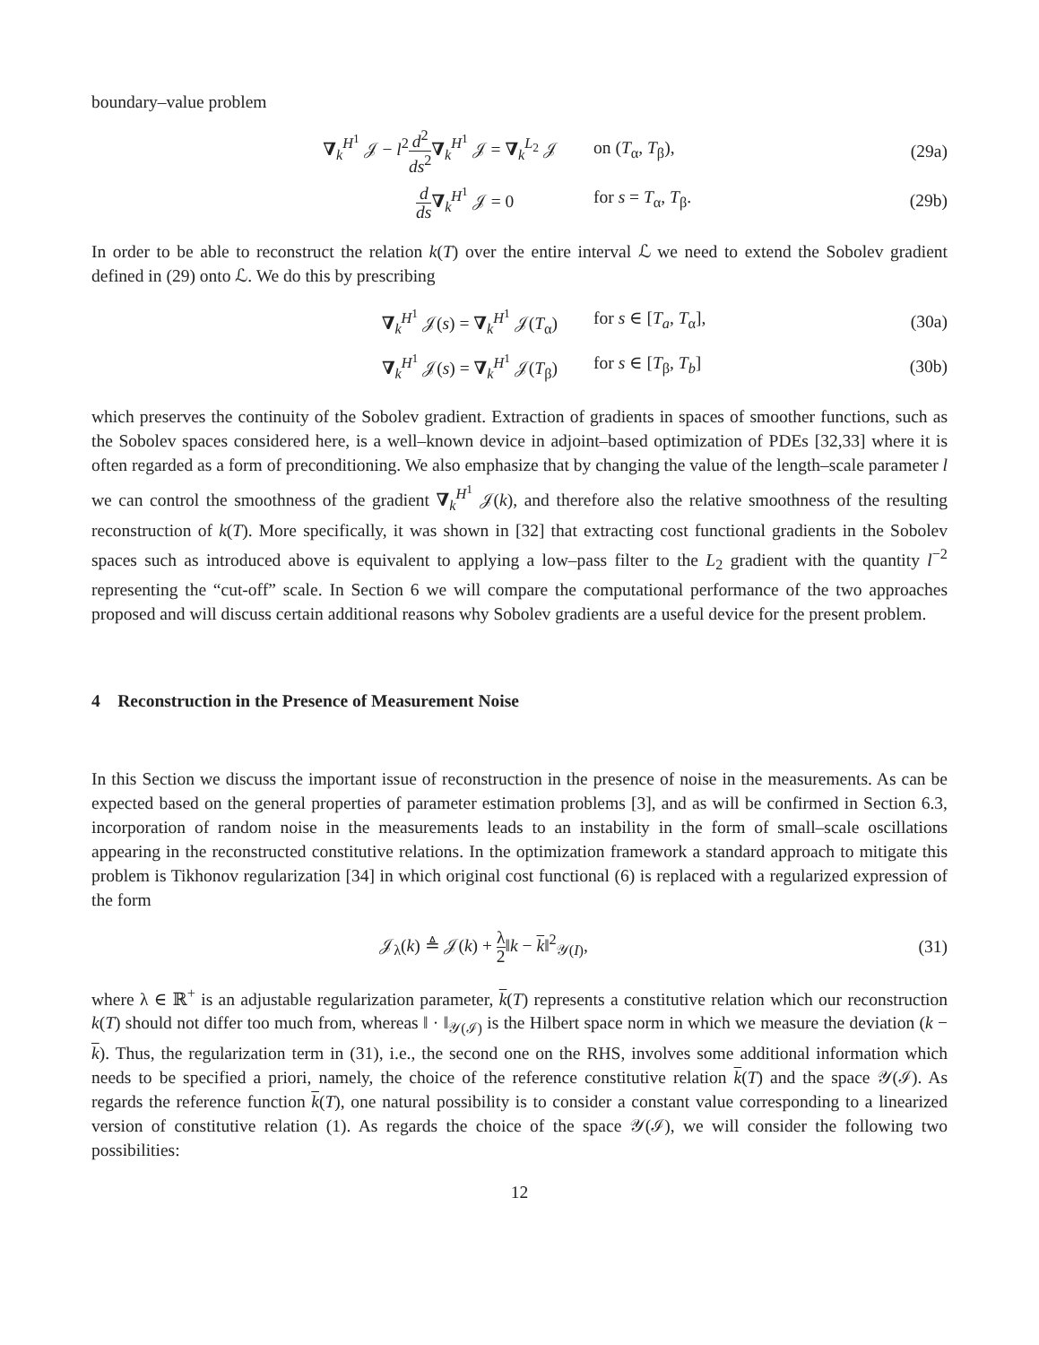boundary–value problem
∇<sub>k</sub><sup>H<sup>1</sup></sup> 𝒥 − l<sup>2</sup>d<sup>2</sup> ds<sup>2</sup>∇<sub>k</sub><sup>H<sup>1</sup></sup> 𝒥 = ∇<sub>k</sub><sup>L<sub>2</sub></sup> 𝒥 on (T<sub>α</sub>, T<sub>β</sub>), (29a)
d ds∇<sub>k</sub><sup>H<sup>1</sup></sup> 𝒥 = 0 for s = T<sub>α</sub>, T<sub>β</sub>. (29b)
In order to be able to reconstruct the relation k(T) over the entire interval ℒ we need to extend the Sobolev gradient defined in (29) onto ℒ. We do this by prescribing
∇<sub>k</sub><sup>H<sup>1</sup></sup> 𝒥(s) = ∇<sub>k</sub><sup>H<sup>1</sup></sup> 𝒥(T<sub>α</sub>) for s ∈ [T<sub>a</sub>, T<sub>α</sub>], (30a)
∇<sub>k</sub><sup>H<sup>1</sup></sup> 𝒥(s) = ∇<sub>k</sub><sup>H<sup>1</sup></sup> 𝒥(T<sub>β</sub>) for s ∈ [T<sub>β</sub>, T<sub>b</sub>] (30b)
which preserves the continuity of the Sobolev gradient. Extraction of gradients in spaces of smoother functions, such as the Sobolev spaces considered here, is a well–known device in adjoint–based optimization of PDEs [32,33] where it is often regarded as a form of preconditioning. We also emphasize that by changing the value of the length–scale parameter l we can control the smoothness of the gradient ∇<sub>k</sub><sup>H<sup>1</sup></sup> 𝒥(k), and therefore also the relative smoothness of the resulting reconstruction of k(T). More specifically, it was shown in [32] that extracting cost functional gradients in the Sobolev spaces such as introduced above is equivalent to applying a low–pass filter to the L<sub>2</sub> gradient with the quantity l<sup>−2</sup> representing the “cut-off” scale. In Section 6 we will compare the computational performance of the two approaches proposed and will discuss certain additional reasons why Sobolev gradients are a useful device for the present problem.
4 Reconstruction in the Presence of Measurement Noise
In this Section we discuss the important issue of reconstruction in the presence of noise in the measurements. As can be expected based on the general properties of parameter estimation problems [3], and as will be confirmed in Section 6.3, incorporation of random noise in the measurements leads to an instability in the form of small–scale oscillations appearing in the reconstructed constitutive relations. In the optimization framework a standard approach to mitigate this problem is Tikhonov regularization [34] in which original cost functional (6) is replaced with a regularized expression of the form
𝒥<sub>λ</sub>(k) ≜ 𝒥(k) + λ 2‖k − k‖<sup>2</sup><sub>𝒴(I)</sub>,
(31)
where λ ∈ ℝ<sup>+</sup> is an adjustable regularization parameter, k(T) represents a constitutive relation which our reconstruction k(T) should not differ too much from, whereas ‖ · ‖<sub>𝒴(ℐ)</sub> is the Hilbert space norm in which we measure the deviation (k − k). Thus, the regularization term in (31), i.e., the second one on the RHS, involves some additional information which needs to be specified a priori, namely, the choice of the reference constitutive relation k(T) and the space 𝒴(ℐ). As regards the reference function k(T), one natural possibility is to consider a constant value corresponding to a linearized version of constitutive relation (1). As regards the choice of the space 𝒴(ℐ), we will consider the following two possibilities:
12